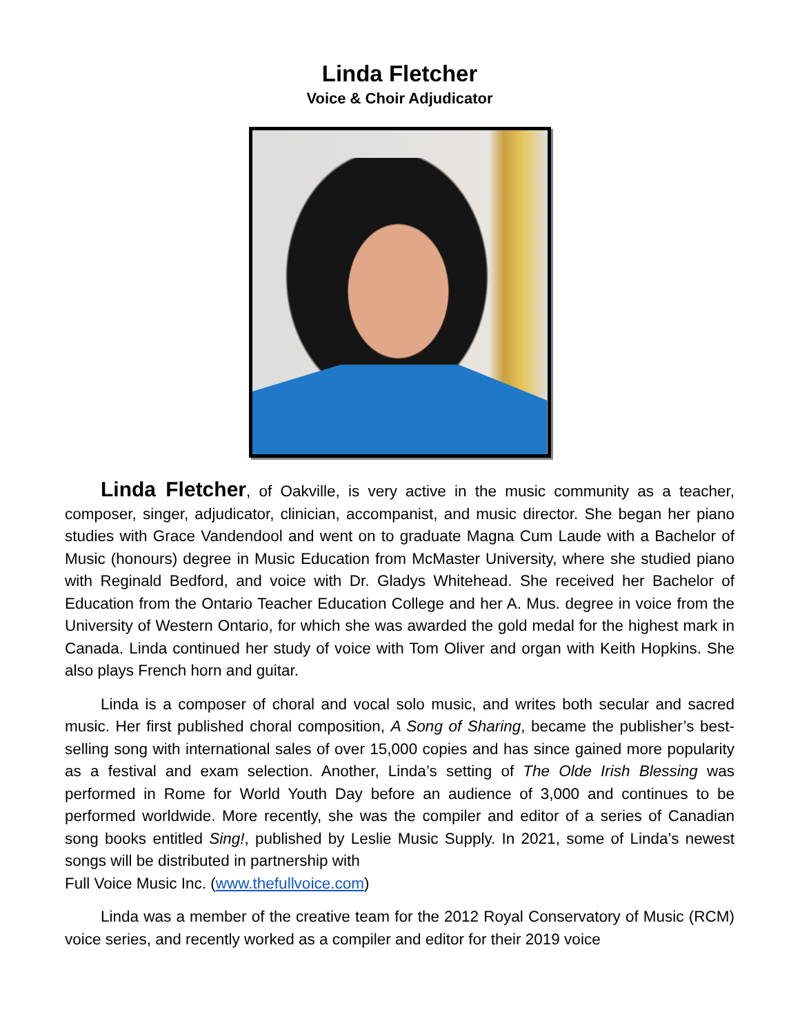Linda Fletcher
Voice & Choir Adjudicator
Linda Fletcher, of Oakville, is very active in the music community as a teacher, composer, singer, adjudicator, clinician, accompanist, and music director. She began her piano studies with Grace Vandendool and went on to graduate Magna Cum Laude with a Bachelor of Music (honours) degree in Music Education from McMaster University, where she studied piano with Reginald Bedford, and voice with Dr. Gladys Whitehead. She received her Bachelor of Education from the Ontario Teacher Education College and her A. Mus. degree in voice from the University of Western Ontario, for which she was awarded the gold medal for the highest mark in Canada. Linda continued her study of voice with Tom Oliver and organ with Keith Hopkins. She also plays French horn and guitar.
Linda is a composer of choral and vocal solo music, and writes both secular and sacred music. Her first published choral composition, A Song of Sharing, became the publisher’s best-selling song with international sales of over 15,000 copies and has since gained more popularity as a festival and exam selection. Another, Linda’s setting of The Olde Irish Blessing was performed in Rome for World Youth Day before an audience of 3,000 and continues to be performed worldwide. More recently, she was the compiler and editor of a series of Canadian song books entitled Sing!, published by Leslie Music Supply. In 2021, some of Linda’s newest songs will be distributed in partnership with
Full Voice Music Inc. (www.thefullvoice.com)
Linda was a member of the creative team for the 2012 Royal Conservatory of Music (RCM) voice series, and recently worked as a compiler and editor for their 2019 voice